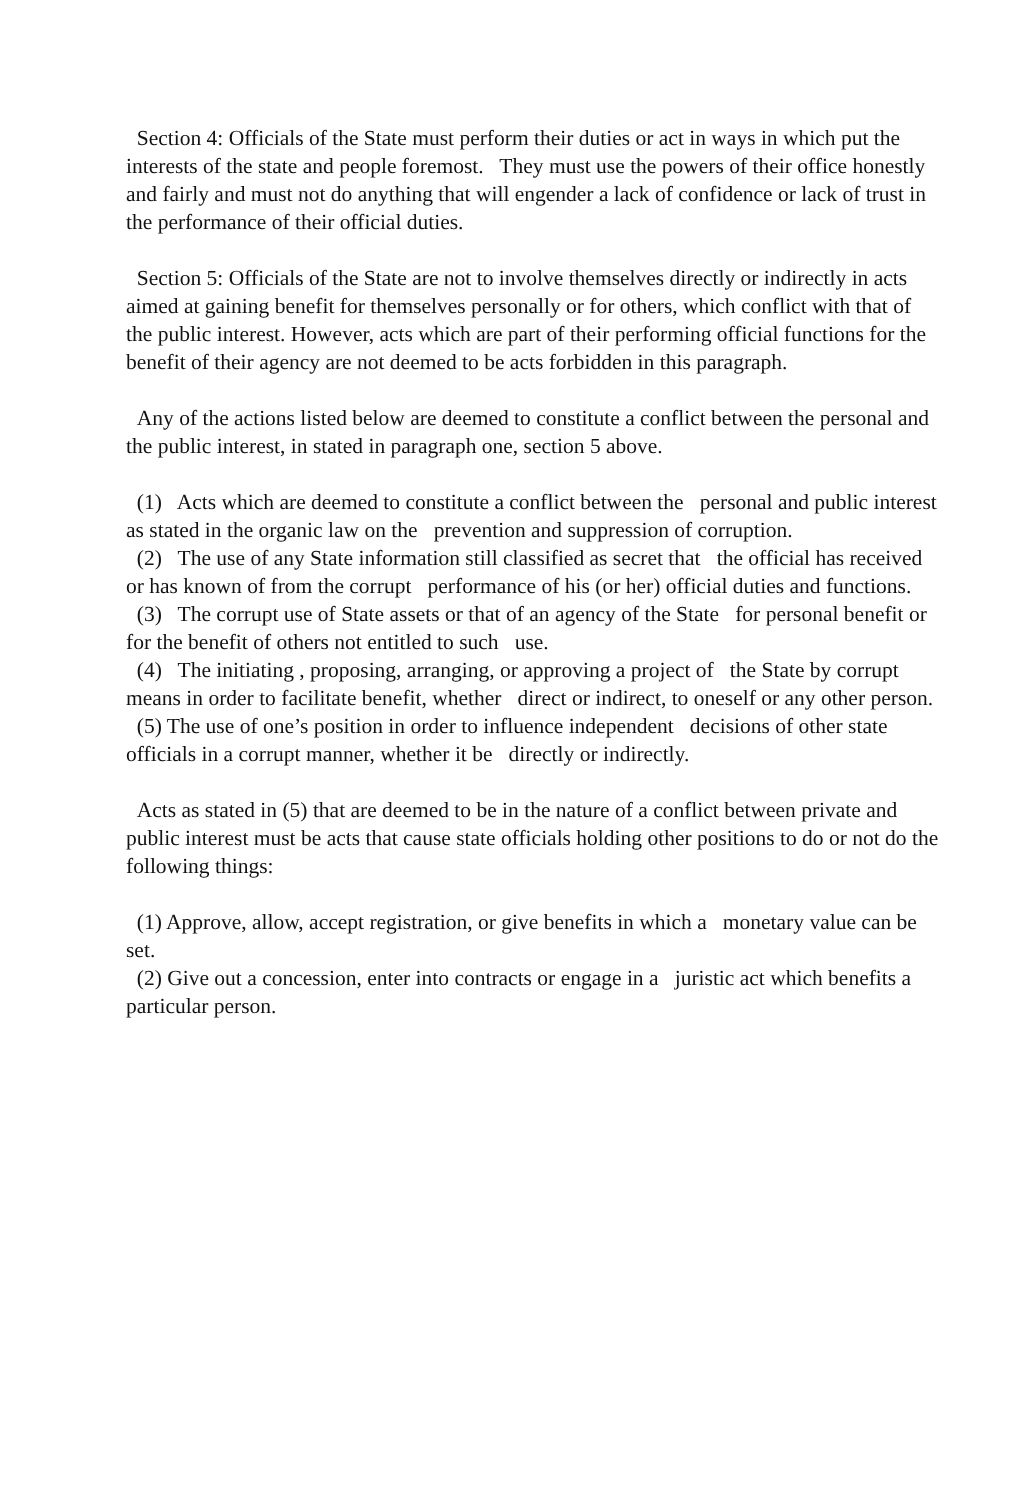Section 4: Officials of the State must perform their duties or act in ways in which put the interests of the state and people foremost. They must use the powers of their office honestly and fairly and must not do anything that will engender a lack of confidence or lack of trust in the performance of their official duties.
Section 5: Officials of the State are not to involve themselves directly or indirectly in acts aimed at gaining benefit for themselves personally or for others, which conflict with that of the public interest. However, acts which are part of their performing official functions for the benefit of their agency are not deemed to be acts forbidden in this paragraph.
Any of the actions listed below are deemed to constitute a conflict between the personal and the public interest, in stated in paragraph one, section 5 above.
(1) Acts which are deemed to constitute a conflict between the personal and public interest as stated in the organic law on the prevention and suppression of corruption.
(2) The use of any State information still classified as secret that the official has received or has known of from the corrupt performance of his (or her) official duties and functions.
(3) The corrupt use of State assets or that of an agency of the State for personal benefit or for the benefit of others not entitled to such use.
(4) The initiating , proposing, arranging, or approving a project of the State by corrupt means in order to facilitate benefit, whether direct or indirect, to oneself or any other person.
(5) The use of one’s position in order to influence independent decisions of other state officials in a corrupt manner, whether it be directly or indirectly.
Acts as stated in (5) that are deemed to be in the nature of a conflict between private and public interest must be acts that cause state officials holding other positions to do or not do the following things:
(1) Approve, allow, accept registration, or give benefits in which a monetary value can be set.
(2) Give out a concession, enter into contracts or engage in a juristic act which benefits a particular person.